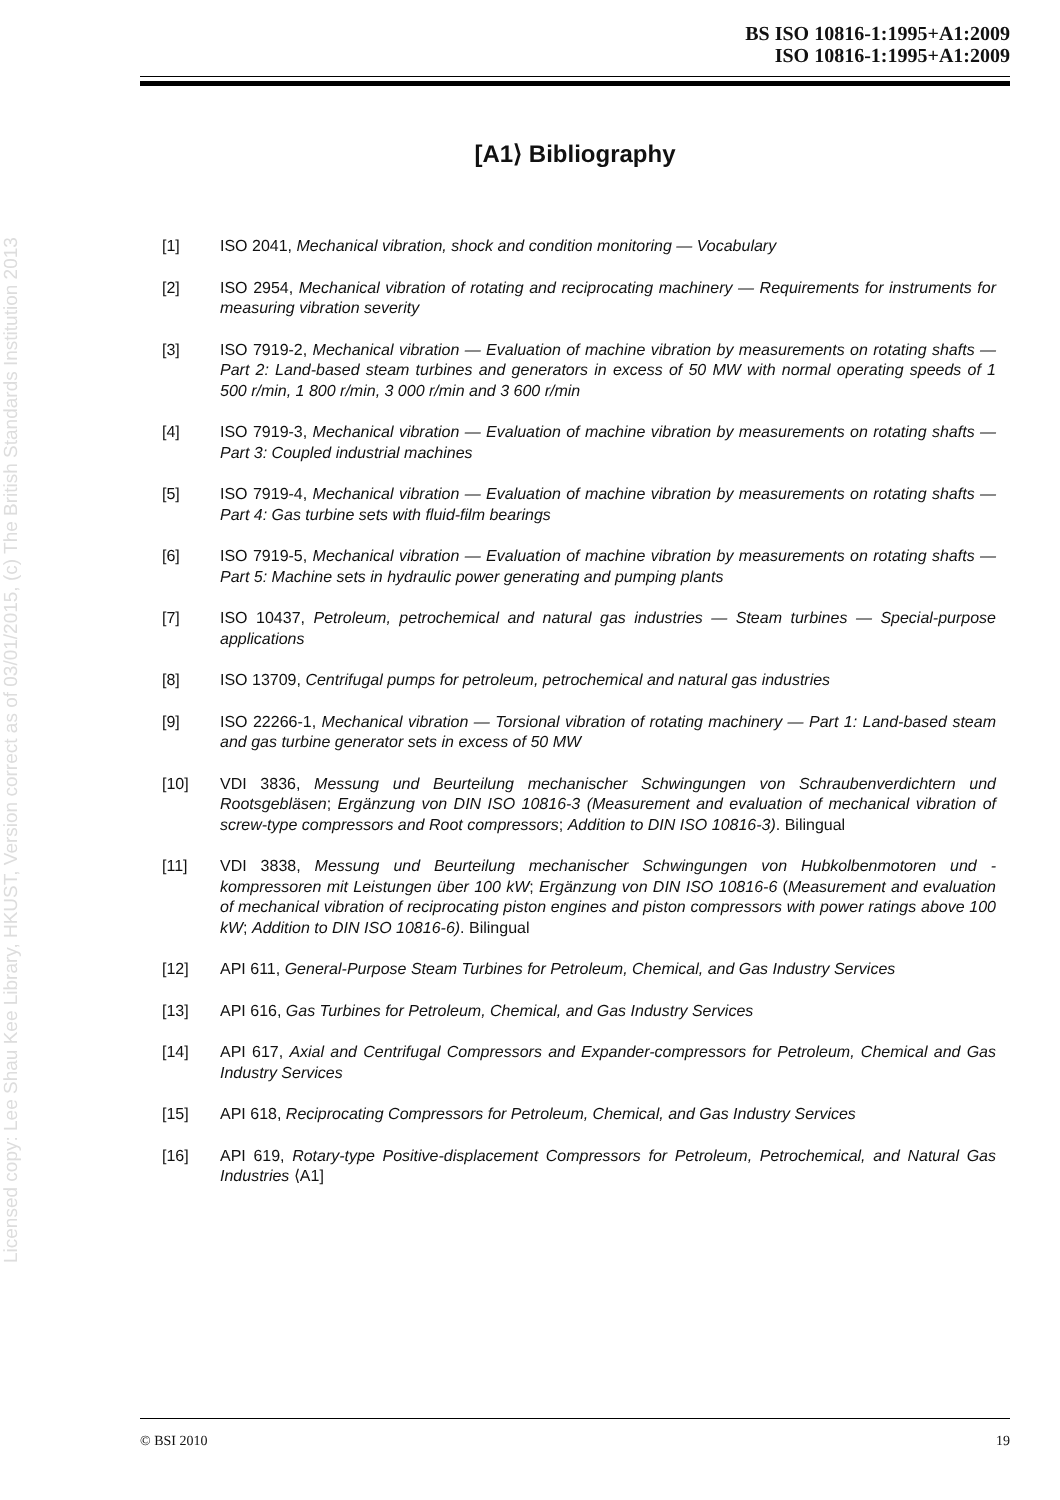Licensed copy: Lee Shau Kee Library, HKUST, Version correct as of 03/01/2015, (c) The British Standards Institution 2013
BS ISO 10816-1:1995+A1:2009
ISO 10816-1:1995+A1:2009
[A1⟩ Bibliography
[1] ISO 2041, Mechanical vibration, shock and condition monitoring — Vocabulary
[2] ISO 2954, Mechanical vibration of rotating and reciprocating machinery — Requirements for instruments for measuring vibration severity
[3] ISO 7919-2, Mechanical vibration — Evaluation of machine vibration by measurements on rotating shafts — Part 2: Land-based steam turbines and generators in excess of 50 MW with normal operating speeds of 1 500 r/min, 1 800 r/min, 3 000 r/min and 3 600 r/min
[4] ISO 7919-3, Mechanical vibration — Evaluation of machine vibration by measurements on rotating shafts — Part 3: Coupled industrial machines
[5] ISO 7919-4, Mechanical vibration — Evaluation of machine vibration by measurements on rotating shafts — Part 4: Gas turbine sets with fluid-film bearings
[6] ISO 7919-5, Mechanical vibration — Evaluation of machine vibration by measurements on rotating shafts — Part 5: Machine sets in hydraulic power generating and pumping plants
[7] ISO 10437, Petroleum, petrochemical and natural gas industries — Steam turbines — Special-purpose applications
[8] ISO 13709, Centrifugal pumps for petroleum, petrochemical and natural gas industries
[9] ISO 22266-1, Mechanical vibration — Torsional vibration of rotating machinery — Part 1: Land-based steam and gas turbine generator sets in excess of 50 MW
[10] VDI 3836, Messung und Beurteilung mechanischer Schwingungen von Schraubenverdichtern und Rootsgebläsen; Ergänzung von DIN ISO 10816-3 (Measurement and evaluation of mechanical vibration of screw-type compressors and Root compressors; Addition to DIN ISO 10816-3). Bilingual
[11] VDI 3838, Messung und Beurteilung mechanischer Schwingungen von Hubkolbenmotoren und -kompressoren mit Leistungen über 100 kW; Ergänzung von DIN ISO 10816-6 (Measurement and evaluation of mechanical vibration of reciprocating piston engines and piston compressors with power ratings above 100 kW; Addition to DIN ISO 10816-6). Bilingual
[12] API 611, General-Purpose Steam Turbines for Petroleum, Chemical, and Gas Industry Services
[13] API 616, Gas Turbines for Petroleum, Chemical, and Gas Industry Services
[14] API 617, Axial and Centrifugal Compressors and Expander-compressors for Petroleum, Chemical and Gas Industry Services
[15] API 618, Reciprocating Compressors for Petroleum, Chemical, and Gas Industry Services
[16] API 619, Rotary-type Positive-displacement Compressors for Petroleum, Petrochemical, and Natural Gas Industries ⟨A1]
© BSI 2010 19